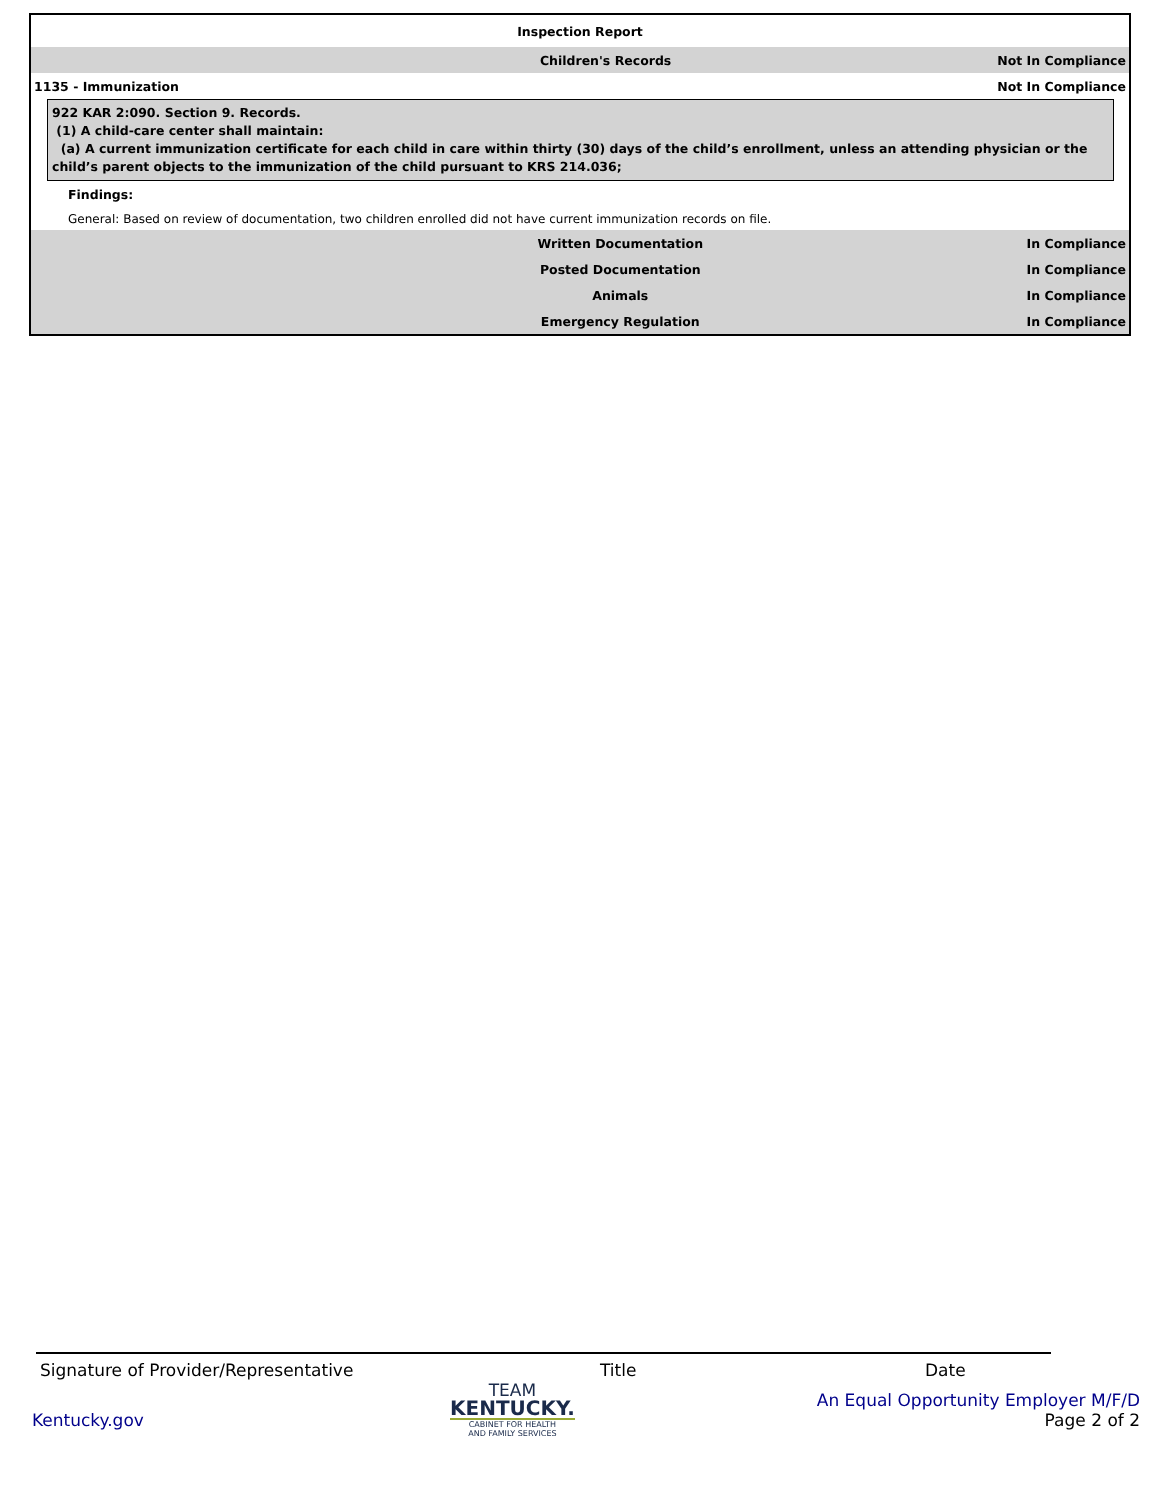Inspection Report
Children's Records Not In Compliance
1135 - Immunization Not In Compliance
922 KAR 2:090. Section 9. Records.
(1) A child-care center shall maintain:
(a) A current immunization certificate for each child in care within thirty (30) days of the child’s enrollment, unless an attending physician or the child’s parent objects to the immunization of the child pursuant to KRS 214.036;
Findings:
General: Based on review of documentation, two children enrolled did not have current immunization records on file.
Written Documentation In Compliance
Posted Documentation In Compliance
Animals In Compliance
Emergency Regulation In Compliance
Signature of Provider/Representative Title Date
Kentucky.gov
TEAM
KENTUCKY.
CABINET FOR HEALTH
AND FAMILY SERVICES
An Equal Opportunity Employer M/F/D
Page 2 of 2